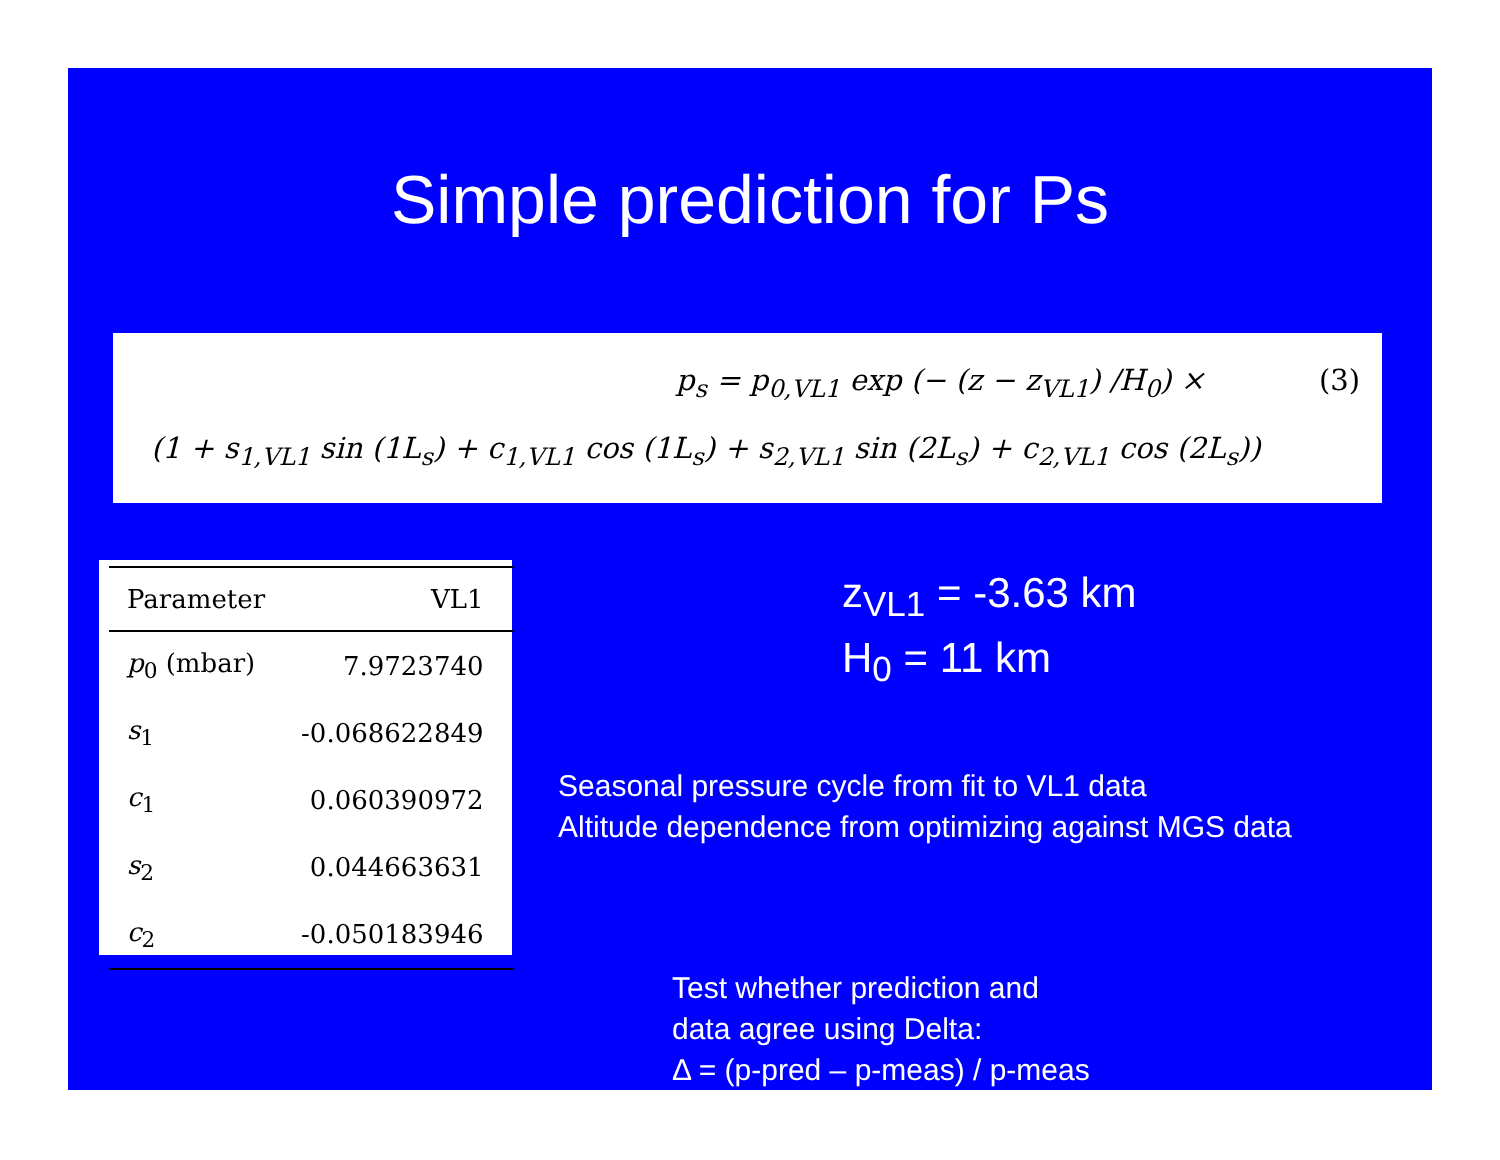Simple prediction for Ps
p<sub>s</sub> = p<sub>0,VL1</sub> exp (− (z − z<sub>VL1</sub>) /H<sub>0</sub>) × (3)
(1 + s<sub>1,VL1</sub> sin (1L<sub>s</sub>) + c<sub>1,VL1</sub> cos (1L<sub>s</sub>) + s<sub>2,VL1</sub> sin (2L<sub>s</sub>) + c<sub>2,VL1</sub> cos (2L<sub>s</sub>))
| Parameter | VL1 |
| --- | --- |
| p<sub>0</sub> (mbar) | 7.9723740 |
| s<sub>1</sub> | -0.068622849 |
| c<sub>1</sub> | 0.060390972 |
| s<sub>2</sub> | 0.044663631 |
| c<sub>2</sub> | -0.050183946 |
z<sub>VL1</sub> = -3.63 km
H<sub>0</sub> = 11 km
Seasonal pressure cycle from fit to VL1 data
Altitude dependence from optimizing against MGS data
Test whether prediction and
data agree using Delta:
Δ = (p-pred – p-meas) / p-meas